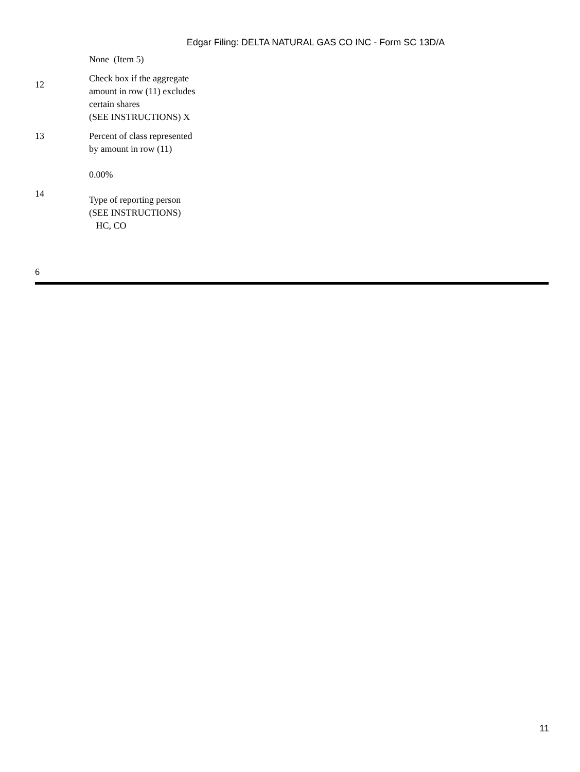Edgar Filing: DELTA NATURAL GAS CO INC - Form SC 13D/A
| | None (Item 5) |
| 12 | Check box if the aggregate amount in row (11) excludes certain shares (SEE INSTRUCTIONS) X |
| 13 | Percent of class represented by amount in row (11) 0.00% |
| 14 | Type of reporting person (SEE INSTRUCTIONS) HC, CO |
6
11